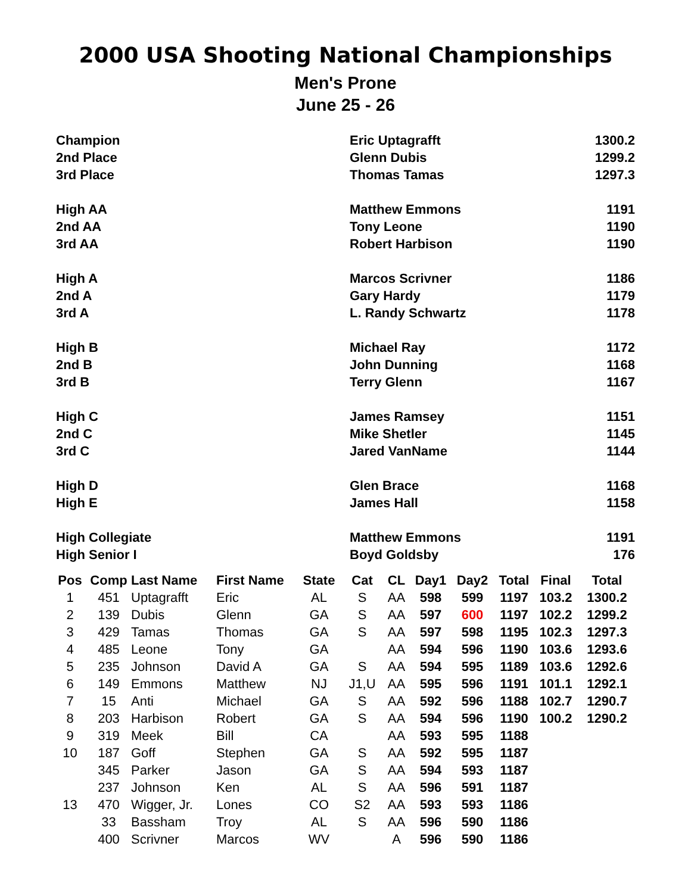2000 USA Shooting National Championships
Men's Prone
June 25 - 26
| Champion | Eric Uptagrafft | 1300.2 |
| 2nd Place | Glenn Dubis | 1299.2 |
| 3rd Place | Thomas Tamas | 1297.3 |
| High AA | Matthew Emmons | 1191 |
| 2nd AA | Tony Leone | 1190 |
| 3rd AA | Robert Harbison | 1190 |
| High A | Marcos Scrivner | 1186 |
| 2nd A | Gary Hardy | 1179 |
| 3rd A | L. Randy Schwartz | 1178 |
| High B | Michael Ray | 1172 |
| 2nd B | John Dunning | 1168 |
| 3rd B | Terry Glenn | 1167 |
| High C | James Ramsey | 1151 |
| 2nd C | Mike Shetler | 1145 |
| 3rd C | Jared VanName | 1144 |
| High D | Glen Brace | 1168 |
| High E | James Hall | 1158 |
| High Collegiate | Matthew Emmons | 1191 |
| High Senior I | Boyd Goldsby | 176 |
| Pos | Comp | Last Name | First Name | State | Cat | CL | Day1 | Day2 | Total | Final | Total |
| --- | --- | --- | --- | --- | --- | --- | --- | --- | --- | --- | --- |
| 1 | 451 | Uptagrafft | Eric | AL | S | AA | 598 | 599 | 1197 | 103.2 | 1300.2 |
| 2 | 139 | Dubis | Glenn | GA | S | AA | 597 | 600 | 1197 | 102.2 | 1299.2 |
| 3 | 429 | Tamas | Thomas | GA | S | AA | 597 | 598 | 1195 | 102.3 | 1297.3 |
| 4 | 485 | Leone | Tony | GA | | AA | 594 | 596 | 1190 | 103.6 | 1293.6 |
| 5 | 235 | Johnson | David A | GA | S | AA | 594 | 595 | 1189 | 103.6 | 1292.6 |
| 6 | 149 | Emmons | Matthew | NJ | J1,U | AA | 595 | 596 | 1191 | 101.1 | 1292.1 |
| 7 | 15 | Anti | Michael | GA | S | AA | 592 | 596 | 1188 | 102.7 | 1290.7 |
| 8 | 203 | Harbison | Robert | GA | S | AA | 594 | 596 | 1190 | 100.2 | 1290.2 |
| 9 | 319 | Meek | Bill | CA | | AA | 593 | 595 | 1188 | | |
| 10 | 187 | Goff | Stephen | GA | S | AA | 592 | 595 | 1187 | | |
| | 345 | Parker | Jason | GA | S | AA | 594 | 593 | 1187 | | |
| | 237 | Johnson | Ken | AL | S | AA | 596 | 591 | 1187 | | |
| 13 | 470 | Wigger, Jr. | Lones | CO | S2 | AA | 593 | 593 | 1186 | | |
| | 33 | Bassham | Troy | AL | S | AA | 596 | 590 | 1186 | | |
| | 400 | Scrivner | Marcos | WV | | A | 596 | 590 | 1186 | | |